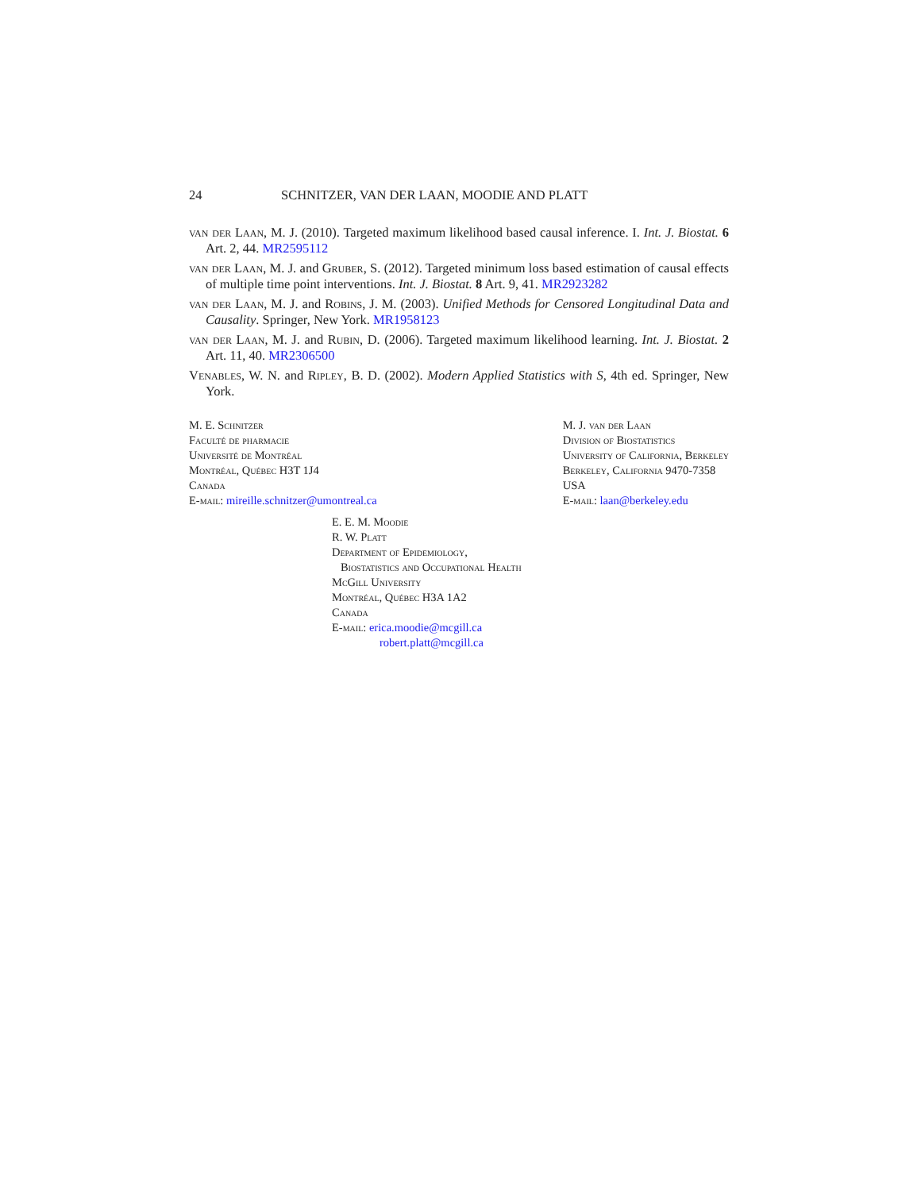24 SCHNITZER, VAN DER LAAN, MOODIE AND PLATT
van der Laan, M. J. (2010). Targeted maximum likelihood based causal inference. I. Int. J. Biostat. 6 Art. 2, 44. MR2595112
van der Laan, M. J. and Gruber, S. (2012). Targeted minimum loss based estimation of causal effects of multiple time point interventions. Int. J. Biostat. 8 Art. 9, 41. MR2923282
van der Laan, M. J. and Robins, J. M. (2003). Unified Methods for Censored Longitudinal Data and Causality. Springer, New York. MR1958123
van der Laan, M. J. and Rubin, D. (2006). Targeted maximum likelihood learning. Int. J. Biostat. 2 Art. 11, 40. MR2306500
Venables, W. N. and Ripley, B. D. (2002). Modern Applied Statistics with S, 4th ed. Springer, New York.
M. E. Schnitzer
Faculté de pharmacie
Université de Montréal
Montréal, Québec H3T 1J4
Canada
E-mail: mireille.schnitzer@umontreal.ca
M. J. van der Laan
Division of Biostatistics
University of California, Berkeley
Berkeley, California 9470-7358
USA
E-mail: laan@berkeley.edu
E. E. M. Moodie
R. W. Platt
Department of Epidemiology,
Biostatistics and Occupational Health
McGill University
Montréal, Québec H3A 1A2
Canada
E-mail: erica.moodie@mcgill.ca
robert.platt@mcgill.ca